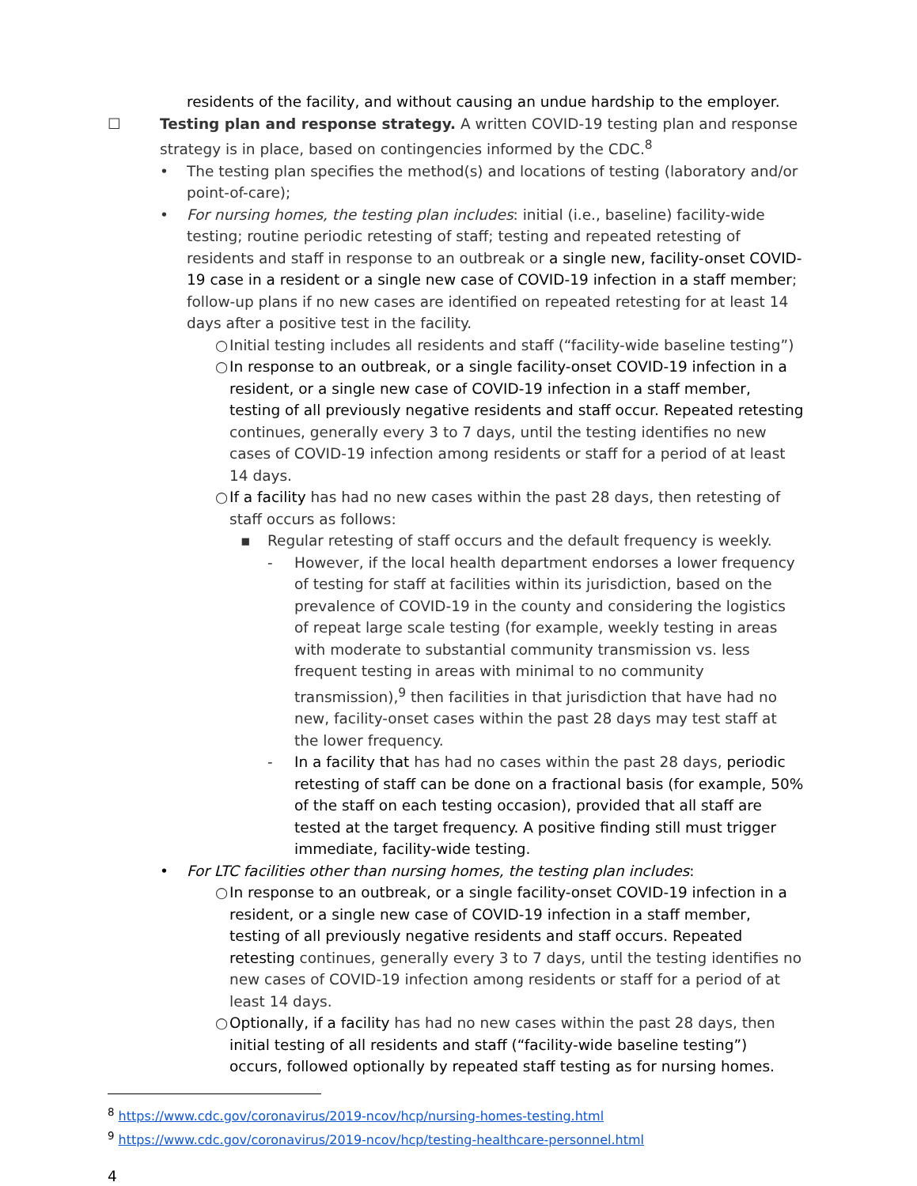residents of the facility, and without causing an undue hardship to the employer.
☐ Testing plan and response strategy. A written COVID-19 testing plan and response strategy is in place, based on contingencies informed by the CDC.<sup>8</sup>
• The testing plan specifies the method(s) and locations of testing (laboratory and/or point-of-care);
• For nursing homes, the testing plan includes: initial (i.e., baseline) facility-wide testing; routine periodic retesting of staff; testing and repeated retesting of residents and staff in response to an outbreak or a single new, facility-onset COVID-19 case in a resident or a single new case of COVID-19 infection in a staff member; follow-up plans if no new cases are identified on repeated retesting for at least 14 days after a positive test in the facility.
○ Initial testing includes all residents and staff (“facility-wide baseline testing”)
○ In response to an outbreak, or a single facility-onset COVID-19 infection in a resident, or a single new case of COVID-19 infection in a staff member, testing of all previously negative residents and staff occur. Repeated retesting continues, generally every 3 to 7 days, until the testing identifies no new cases of COVID-19 infection among residents or staff for a period of at least 14 days.
○ If a facility has had no new cases within the past 28 days, then retesting of staff occurs as follows:
▪ Regular retesting of staff occurs and the default frequency is weekly.
- However, if the local health department endorses a lower frequency of testing for staff at facilities within its jurisdiction, based on the prevalence of COVID-19 in the county and considering the logistics of repeat large scale testing (for example, weekly testing in areas with moderate to substantial community transmission vs. less frequent testing in areas with minimal to no community transmission),<sup>9</sup> then facilities in that jurisdiction that have had no new, facility-onset cases within the past 28 days may test staff at the lower frequency.
- In a facility that has had no cases within the past 28 days, periodic retesting of staff can be done on a fractional basis (for example, 50% of the staff on each testing occasion), provided that all staff are tested at the target frequency. A positive finding still must trigger immediate, facility-wide testing.
• For LTC facilities other than nursing homes, the testing plan includes:
○ In response to an outbreak, or a single facility-onset COVID-19 infection in a resident, or a single new case of COVID-19 infection in a staff member, testing of all previously negative residents and staff occurs. Repeated retesting continues, generally every 3 to 7 days, until the testing identifies no new cases of COVID-19 infection among residents or staff for a period of at least 14 days.
○ Optionally, if a facility has had no new cases within the past 28 days, then initial testing of all residents and staff (“facility-wide baseline testing”) occurs, followed optionally by repeated staff testing as for nursing homes.
<sup>8</sup> https://www.cdc.gov/coronavirus/2019-ncov/hcp/nursing-homes-testing.html
<sup>9</sup> https://www.cdc.gov/coronavirus/2019-ncov/hcp/testing-healthcare-personnel.html
4